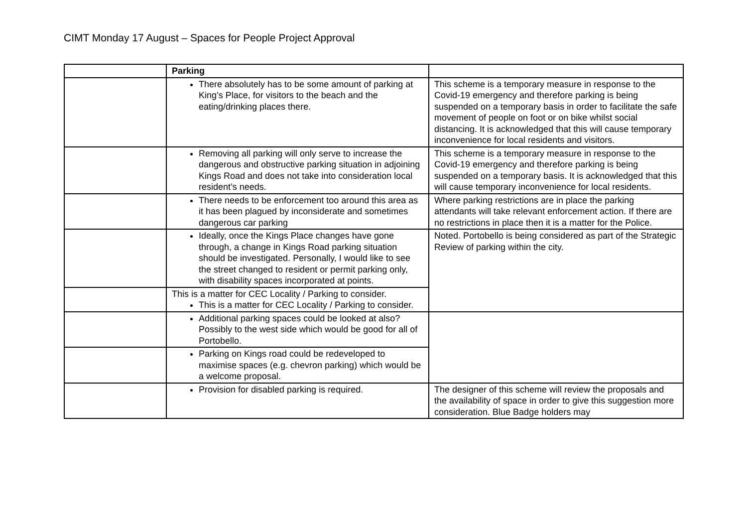CIMT Monday 17 August – Spaces for People Project Approval
| | Parking | |
| | There absolutely has to be some amount of parking at King’s Place, for visitors to the beach and the eating/drinking places there. | This scheme is a temporary measure in response to the Covid-19 emergency and therefore parking is being suspended on a temporary basis in order to facilitate the safe movement of people on foot or on bike whilst social distancing. It is acknowledged that this will cause temporary inconvenience for local residents and visitors. |
| | Removing all parking will only serve to increase the dangerous and obstructive parking situation in adjoining Kings Road and does not take into consideration local resident’s needs. | This scheme is a temporary measure in response to the Covid-19 emergency and therefore parking is being suspended on a temporary basis. It is acknowledged that this will cause temporary inconvenience for local residents. |
| | There needs to be enforcement too around this area as it has been plagued by inconsiderate and sometimes dangerous car parking | Where parking restrictions are in place the parking attendants will take relevant enforcement action. If there are no restrictions in place then it is a matter for the Police. |
| | Ideally, once the Kings Place changes have gone through, a change in Kings Road parking situation should be investigated. Personally, I would like to see the street changed to resident or permit parking only, with disability spaces incorporated at points. | Noted. Portobello is being considered as part of the Strategic Review of parking within the city. |
| | This is a matter for CEC Locality / Parking to consider. This is a matter for CEC Locality / Parking to consider. | |
| | Additional parking spaces could be looked at also? Possibly to the west side which would be good for all of Portobello. | |
| | Parking on Kings road could be redeveloped to maximise spaces (e.g. chevron parking) which would be a welcome proposal. | |
| | Provision for disabled parking is required. | The designer of this scheme will review the proposals and the availability of space in order to give this suggestion more consideration. Blue Badge holders may |